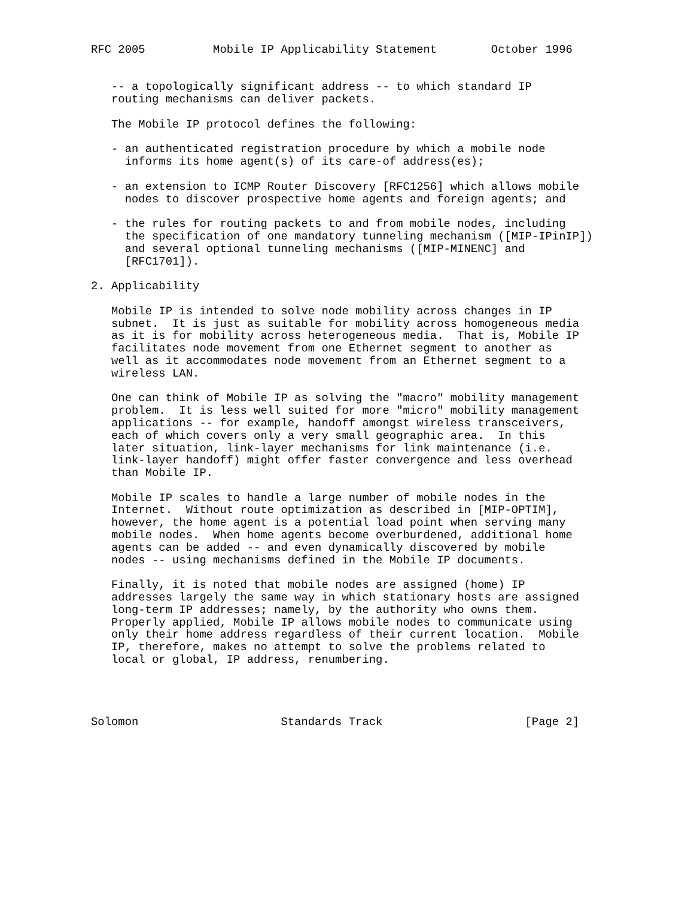RFC 2005          Mobile IP Applicability Statement        October 1996


   -- a topologically significant address -- to which standard IP
   routing mechanisms can deliver packets.

   The Mobile IP protocol defines the following:

   - an authenticated registration procedure by which a mobile node
     informs its home agent(s) of its care-of address(es);

   - an extension to ICMP Router Discovery [RFC1256] which allows mobile
     nodes to discover prospective home agents and foreign agents; and

   - the rules for routing packets to and from mobile nodes, including
     the specification of one mandatory tunneling mechanism ([MIP-IPinIP])
     and several optional tunneling mechanisms ([MIP-MINENC] and
     [RFC1701]).

2. Applicability

   Mobile IP is intended to solve node mobility across changes in IP
   subnet.  It is just as suitable for mobility across homogeneous media
   as it is for mobility across heterogeneous media.  That is, Mobile IP
   facilitates node movement from one Ethernet segment to another as
   well as it accommodates node movement from an Ethernet segment to a
   wireless LAN.

   One can think of Mobile IP as solving the "macro" mobility management
   problem.  It is less well suited for more "micro" mobility management
   applications -- for example, handoff amongst wireless transceivers,
   each of which covers only a very small geographic area.  In this
   later situation, link-layer mechanisms for link maintenance (i.e.
   link-layer handoff) might offer faster convergence and less overhead
   than Mobile IP.

   Mobile IP scales to handle a large number of mobile nodes in the
   Internet.  Without route optimization as described in [MIP-OPTIM],
   however, the home agent is a potential load point when serving many
   mobile nodes.  When home agents become overburdened, additional home
   agents can be added -- and even dynamically discovered by mobile
   nodes -- using mechanisms defined in the Mobile IP documents.

   Finally, it is noted that mobile nodes are assigned (home) IP
   addresses largely the same way in which stationary hosts are assigned
   long-term IP addresses; namely, by the authority who owns them.
   Properly applied, Mobile IP allows mobile nodes to communicate using
   only their home address regardless of their current location.  Mobile
   IP, therefore, makes no attempt to solve the problems related to
   local or global, IP address, renumbering.




Solomon                     Standards Track                     [Page 2]